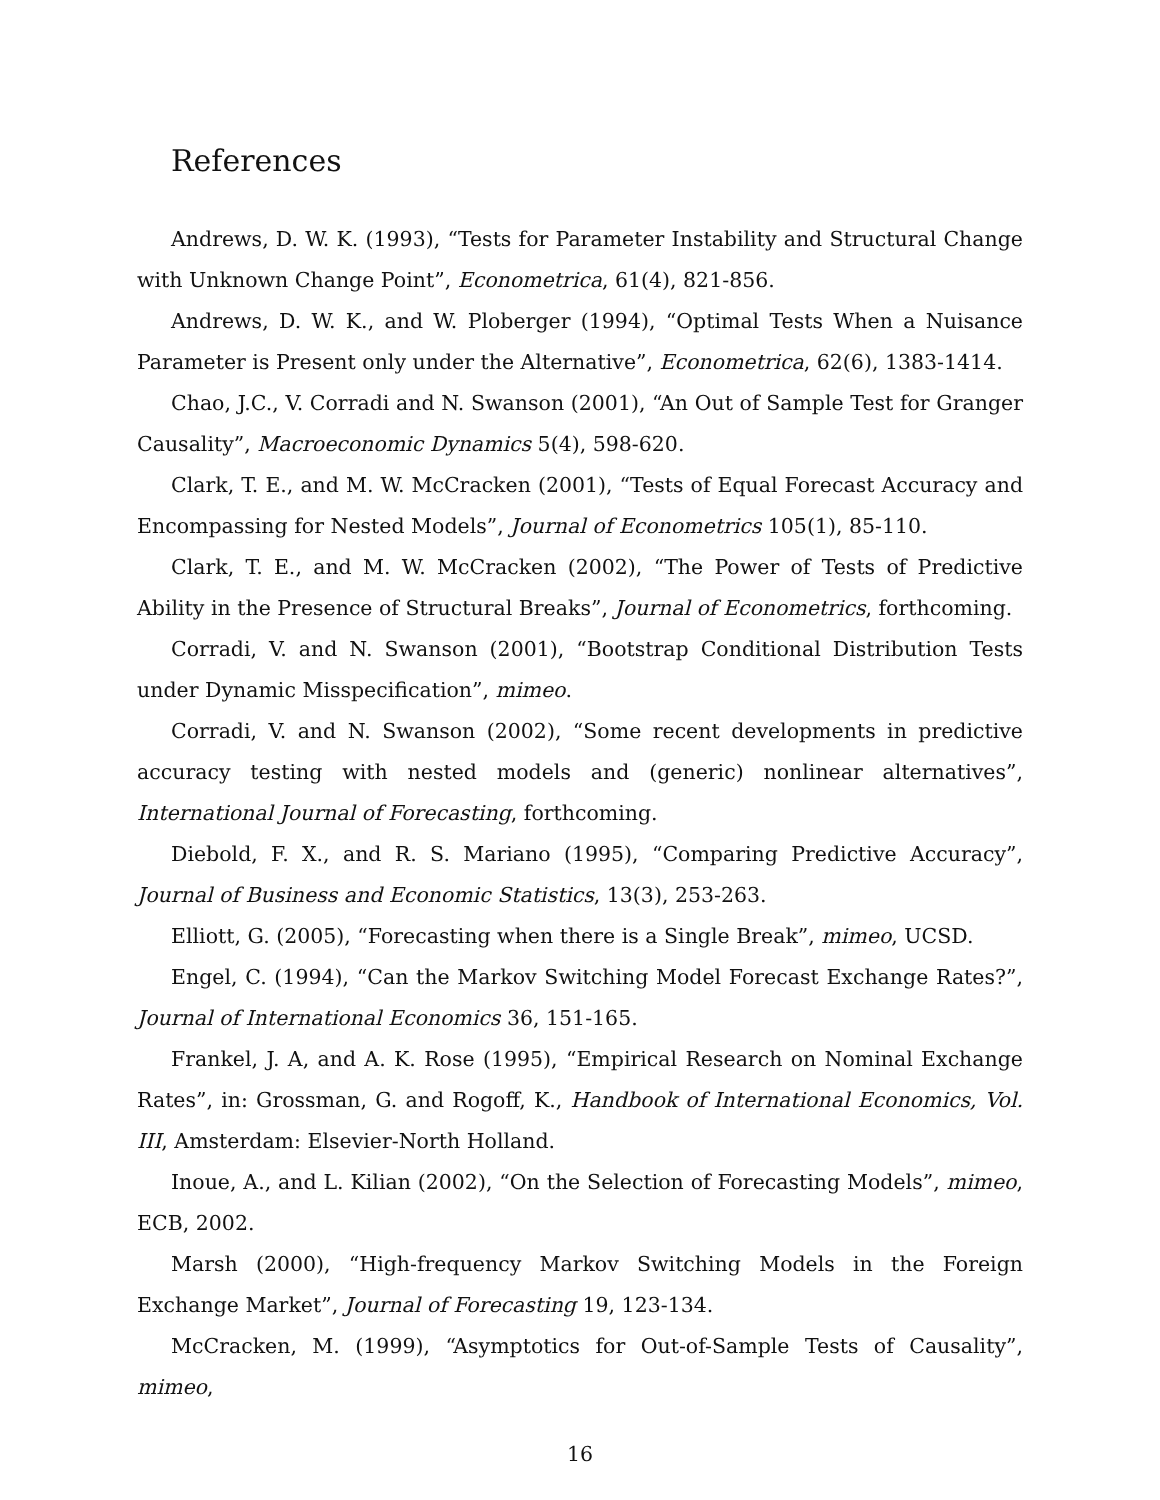References
Andrews, D. W. K. (1993), “Tests for Parameter Instability and Structural Change with Unknown Change Point”, Econometrica, 61(4), 821-856.
Andrews, D. W. K., and W. Ploberger (1994), “Optimal Tests When a Nuisance Parameter is Present only under the Alternative”, Econometrica, 62(6), 1383-1414.
Chao, J.C., V. Corradi and N. Swanson (2001), “An Out of Sample Test for Granger Causality”, Macroeconomic Dynamics 5(4), 598-620.
Clark, T. E., and M. W. McCracken (2001), “Tests of Equal Forecast Accuracy and Encompassing for Nested Models”, Journal of Econometrics 105(1), 85-110.
Clark, T. E., and M. W. McCracken (2002), “The Power of Tests of Predictive Ability in the Presence of Structural Breaks”, Journal of Econometrics, forthcoming.
Corradi, V. and N. Swanson (2001), “Bootstrap Conditional Distribution Tests under Dynamic Misspecification”, mimeo.
Corradi, V. and N. Swanson (2002), “Some recent developments in predictive accuracy testing with nested models and (generic) nonlinear alternatives”, International Journal of Forecasting, forthcoming.
Diebold, F. X., and R. S. Mariano (1995), “Comparing Predictive Accuracy”, Journal of Business and Economic Statistics, 13(3), 253-263.
Elliott, G. (2005), “Forecasting when there is a Single Break”, mimeo, UCSD.
Engel, C. (1994), “Can the Markov Switching Model Forecast Exchange Rates?”, Journal of International Economics 36, 151-165.
Frankel, J. A, and A. K. Rose (1995), “Empirical Research on Nominal Exchange Rates”, in: Grossman, G. and Rogoff, K., Handbook of International Economics, Vol. III, Amsterdam: Elsevier-North Holland.
Inoue, A., and L. Kilian (2002), “On the Selection of Forecasting Models”, mimeo, ECB, 2002.
Marsh (2000), “High-frequency Markov Switching Models in the Foreign Exchange Market”, Journal of Forecasting 19, 123-134.
McCracken, M. (1999), “Asymptotics for Out-of-Sample Tests of Causality”, mimeo,
16